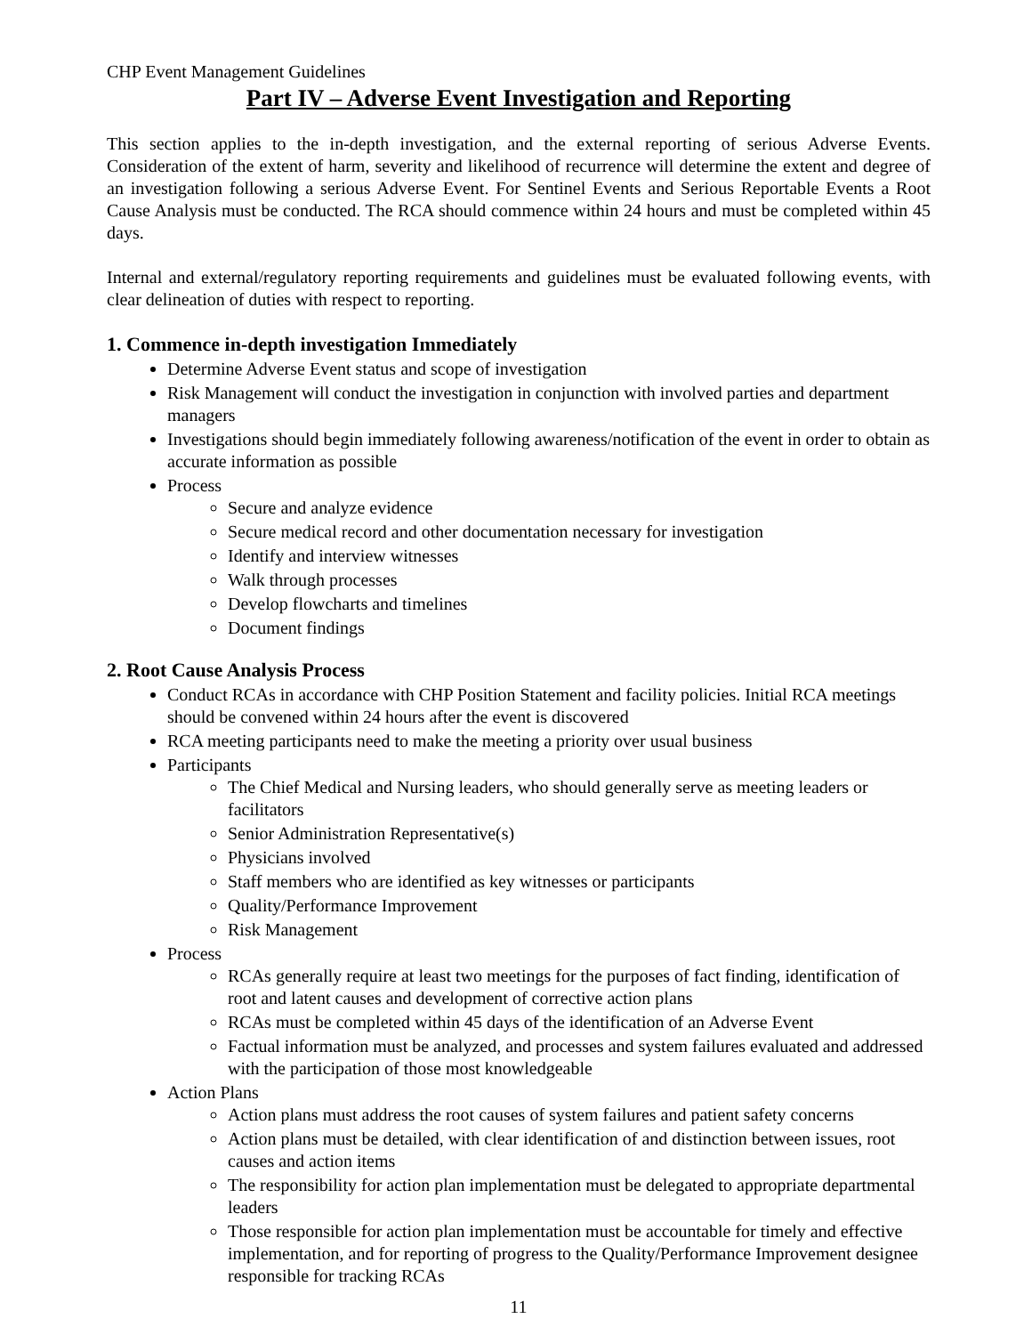CHP Event Management Guidelines
Part IV – Adverse Event Investigation and Reporting
This section applies to the in-depth investigation, and the external reporting of serious Adverse Events. Consideration of the extent of harm, severity and likelihood of recurrence will determine the extent and degree of an investigation following a serious Adverse Event. For Sentinel Events and Serious Reportable Events a Root Cause Analysis must be conducted. The RCA should commence within 24 hours and must be completed within 45 days.
Internal and external/regulatory reporting requirements and guidelines must be evaluated following events, with clear delineation of duties with respect to reporting.
1. Commence in-depth investigation Immediately
Determine Adverse Event status and scope of investigation
Risk Management will conduct the investigation in conjunction with involved parties and department managers
Investigations should begin immediately following awareness/notification of the event in order to obtain as accurate information as possible
Process
Secure and analyze evidence
Secure medical record and other documentation necessary for investigation
Identify and interview witnesses
Walk through processes
Develop flowcharts and timelines
Document findings
2. Root Cause Analysis Process
Conduct RCAs in accordance with CHP Position Statement and facility policies. Initial RCA meetings should be convened within 24 hours after the event is discovered
RCA meeting participants need to make the meeting a priority over usual business
Participants
The Chief Medical and Nursing leaders, who should generally serve as meeting leaders or facilitators
Senior Administration Representative(s)
Physicians involved
Staff members who are identified as key witnesses or participants
Quality/Performance Improvement
Risk Management
Process
RCAs generally require at least two meetings for the purposes of fact finding, identification of root and latent causes and development of corrective action plans
RCAs must be completed within 45 days of the identification of an Adverse Event
Factual information must be analyzed, and processes and system failures evaluated and addressed with the participation of those most knowledgeable
Action Plans
Action plans must address the root causes of system failures and patient safety concerns
Action plans must be detailed, with clear identification of and distinction between issues, root causes and action items
The responsibility for action plan implementation must be delegated to appropriate departmental leaders
Those responsible for action plan implementation must be accountable for timely and effective implementation, and for reporting of progress to the Quality/Performance Improvement designee responsible for tracking RCAs
11